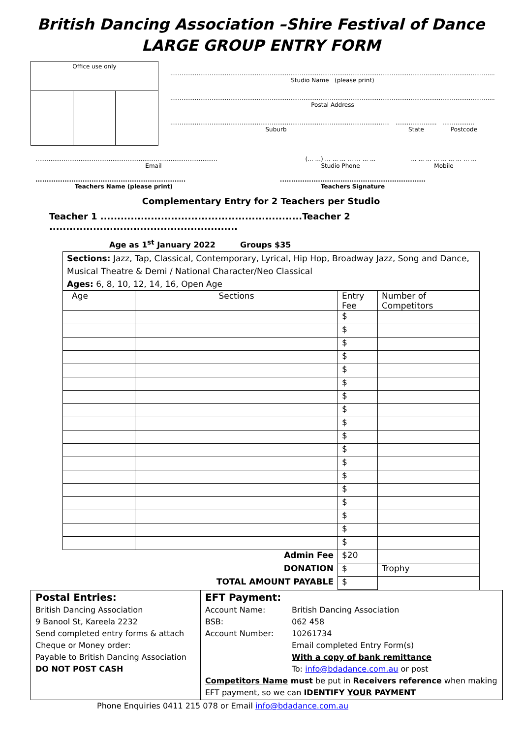British Dancing Association –Shire Festival of Dance
LARGE GROUP ENTRY FORM
Office use only
................................................................................................................................................................................
Studio Name (please print)
................................................................................................................................................................................
Postal Address
..................................................................................................................... ...................... .................
Suburb State Postcode
.................................................................................................
Email
(... ...) ... ... ... ... ... ... ...
Studio Phone
... ... ... ... ... ... ... ... ...
Mobile
...................................................................
Teachers Name (please print)
.................................................................
Teachers Signature
Complementary Entry for 2 Teachers per Studio
Teacher 1 ............................................................Teacher 2 ........................................................
Age as 1<sup>st</sup> January 2022 Groups $35
| Sections: Jazz, Tap, Classical, Contemporary, Lyrical, Hip Hop, Broadway Jazz, Song and Dance, Musical Theatre & Demi / National Character/Neo Classical Ages: 6, 8, 10, 12, 14, 16, Open Age | | | |
| Age | Sections | Entry Fee | Number of Competitors |
| | | $ | |
| | | $ | |
| | | $ | |
| | | $ | |
| | | $ | |
| | | $ | |
| | | $ | |
| | | $ | |
| | | $ | |
| | | $ | |
| | | $ | |
| | | $ | |
| | | $ | |
| | | $ | |
| | | $ | |
| | | $ | |
| | | $ | |
| | | $ | |
| Admin Fee | | $20 | |
| DONATION | | $ | Trophy |
| TOTAL AMOUNT PAYABLE | | $ | |
Postal Entries:
British Dancing Association
9 Banool St, Kareela 2232
Send completed entry forms & attach
Cheque or Money order:
Payable to British Dancing Association
DO NOT POST CASH
EFT Payment:
Account Name: British Dancing Association
BSB: 062 458
Account Number: 10261734
Email completed Entry Form(s)
With a copy of bank remittance
To: info@bdadance.com.au or post
Competitors Name must be put in Receivers reference when making EFT payment, so we can IDENTIFY YOUR PAYMENT
Phone Enquiries 0411 215 078 or Email info@bdadance.com.au